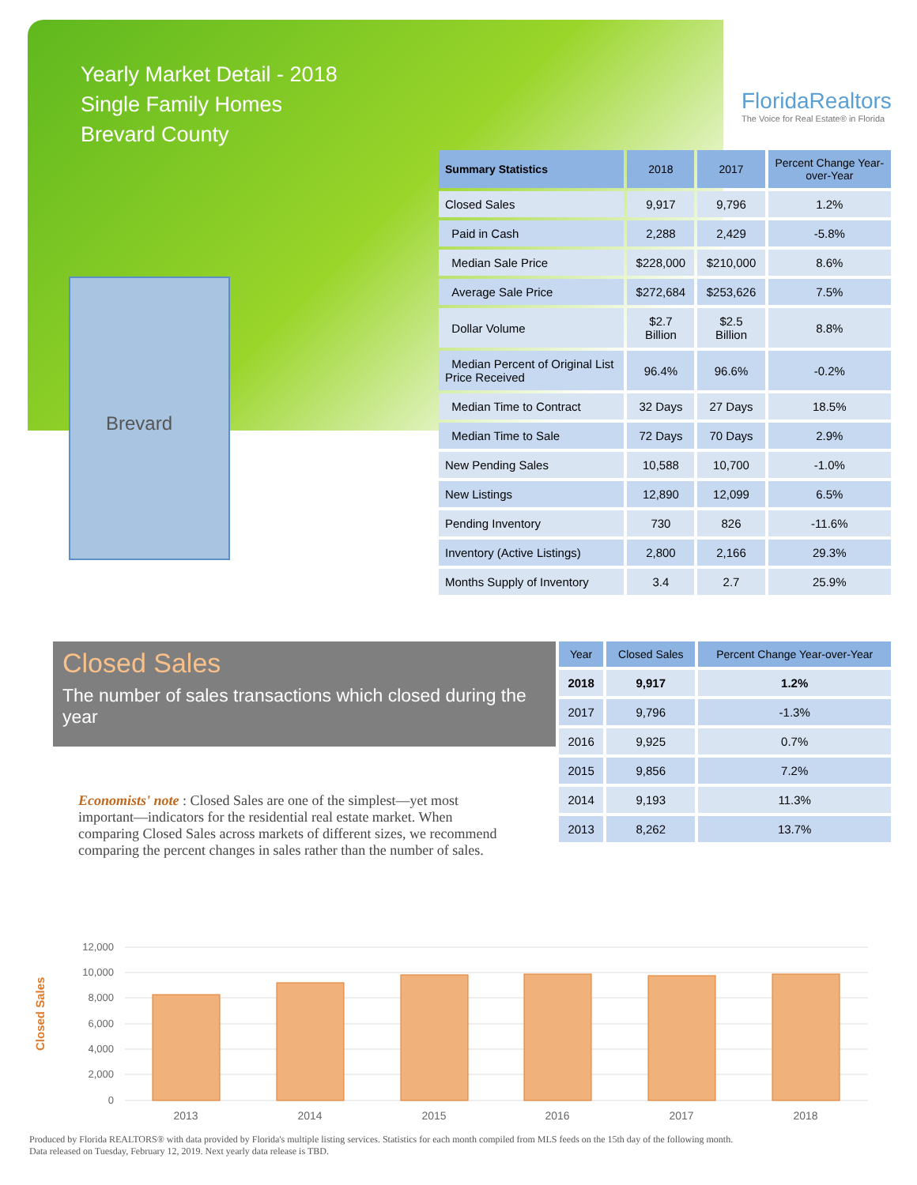Yearly Market Detail - 2018
Single Family Homes
Brevard County
FloridaRealtors
The Voice for Real Estate® in Florida
Brevard
| Summary Statistics | 2018 | 2017 | Percent Change Year-over-Year |
| --- | --- | --- | --- |
| Closed Sales | 9,917 | 9,796 | 1.2% |
| Paid in Cash | 2,288 | 2,429 | -5.8% |
| Median Sale Price | $228,000 | $210,000 | 8.6% |
| Average Sale Price | $272,684 | $253,626 | 7.5% |
| Dollar Volume | $2.7 Billion | $2.5 Billion | 8.8% |
| Median Percent of Original List Price Received | 96.4% | 96.6% | -0.2% |
| Median Time to Contract | 32 Days | 27 Days | 18.5% |
| Median Time to Sale | 72 Days | 70 Days | 2.9% |
| New Pending Sales | 10,588 | 10,700 | -1.0% |
| New Listings | 12,890 | 12,099 | 6.5% |
| Pending Inventory | 730 | 826 | -11.6% |
| Inventory (Active Listings) | 2,800 | 2,166 | 29.3% |
| Months Supply of Inventory | 3.4 | 2.7 | 25.9% |
Closed Sales
The number of sales transactions which closed during the year
| Year | Closed Sales | Percent Change Year-over-Year |
| --- | --- | --- |
| 2018 | 9,917 | 1.2% |
| 2017 | 9,796 | -1.3% |
| 2016 | 9,925 | 0.7% |
| 2015 | 9,856 | 7.2% |
| 2014 | 9,193 | 11.3% |
| 2013 | 8,262 | 13.7% |
Economists' note : Closed Sales are one of the simplest—yet most important—indicators for the residential real estate market. When comparing Closed Sales across markets of different sizes, we recommend comparing the percent changes in sales rather than the number of sales.
12,000
10,000
8,000
6,000
4,000
2,000
0
Closed Sales
2013
2014
2015
2016
2017
2018
Produced by Florida REALTORS® with data provided by Florida's multiple listing services. Statistics for each month compiled from MLS feeds on the 15th day of the following month.
Data released on Tuesday, February 12, 2019. Next yearly data release is TBD.